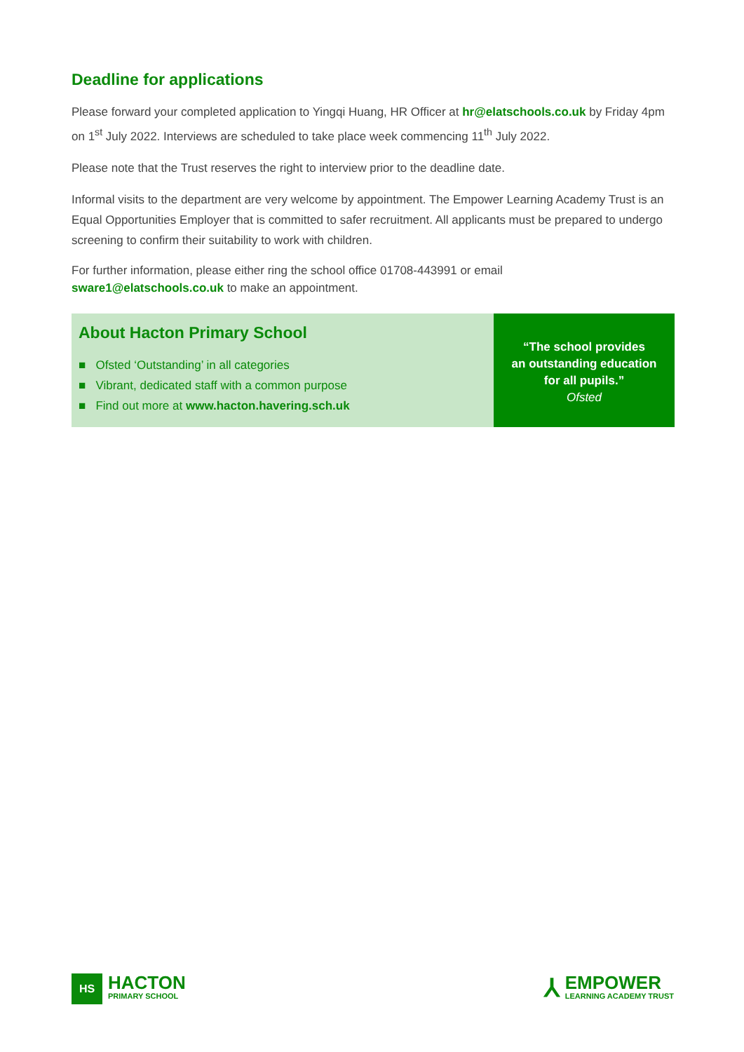Deadline for applications
Please forward your completed application to Yingqi Huang, HR Officer at hr@elatschools.co.uk by Friday 4pm on 1<sup>st</sup> July 2022. Interviews are scheduled to take place week commencing 11<sup>th</sup> July 2022.
Please note that the Trust reserves the right to interview prior to the deadline date.
Informal visits to the department are very welcome by appointment. The Empower Learning Academy Trust is an Equal Opportunities Employer that is committed to safer recruitment. All applicants must be prepared to undergo screening to confirm their suitability to work with children.
For further information, please either ring the school office 01708-443991 or email
sware1@elatschools.co.uk to make an appointment.
About Hacton Primary School
■ Ofsted ‘Outstanding’ in all categories
■ Vibrant, dedicated staff with a common purpose
■ Find out more at www.hacton.havering.sch.uk
“The school provides
an outstanding education
for all pupils.”
Ofsted
HS
HACTON
PRIMARY SCHOOL
⅄
EMPOWER
LEARNING ACADEMY TRUST